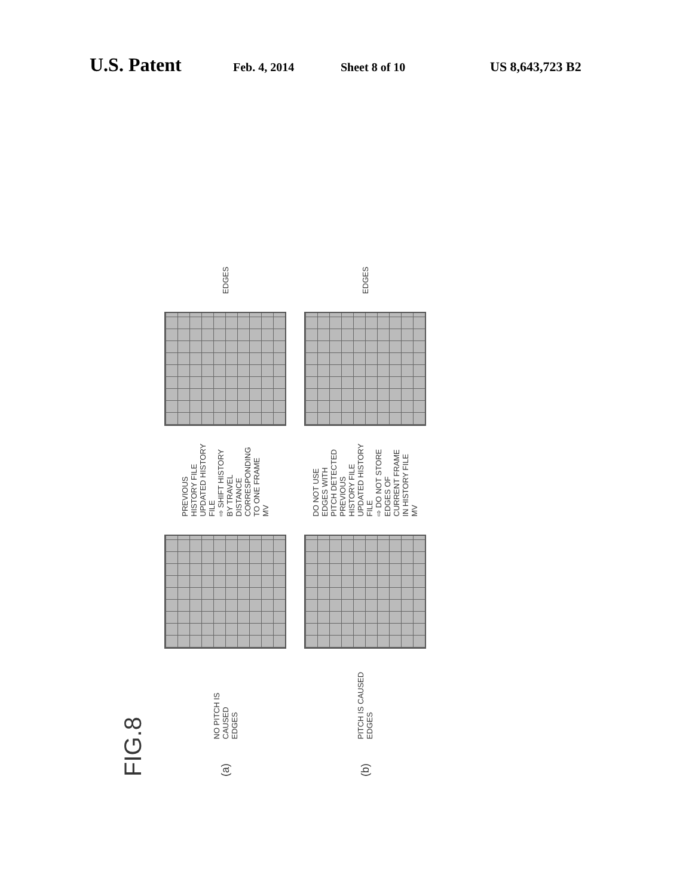U.S. Patent Feb. 4, 2014 Sheet 8 of 10 US 8,643,723 B2
FIG.8
(a)
NO PITCH IS CAUSED
EDGES
PREVIOUS HISTORY FILE
UPDATED HISTORY FILE
⇨ SHIFT HISTORY BY TRAVEL DISTANCE CORRESPONDING TO ONE FRAME
MV
EDGES
(b)
PITCH IS CAUSED
EDGES
DO NOT USE EDGES WITH PITCH DETECTED
PREVIOUS HISTORY FILE
UPDATED HISTORY FILE
⇨ DO NOT STORE EDGES OF CURRENT FRAME IN HISTORY FILE
MV
EDGES